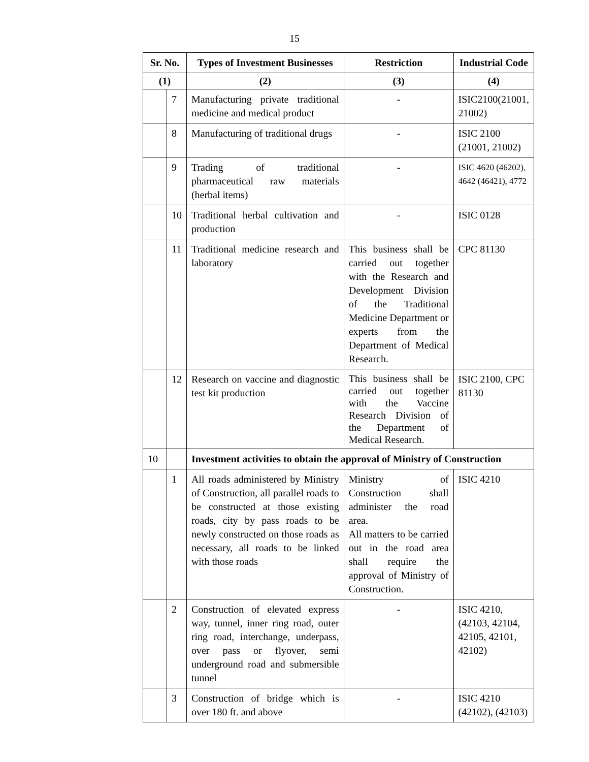15
| Sr. No. | | Types of Investment Businesses | Restriction | Industrial Code |
| --- | --- | --- | --- | --- |
| (1) | | (2) | (3) | (4) |
| | 7 | Manufacturing private traditional medicine and medical product | - | ISIC2100(21001, 21002) |
| | 8 | Manufacturing of traditional drugs | - | ISIC 2100 (21001, 21002) |
| | 9 | Trading of traditional pharmaceutical raw materials (herbal items) | - | ISIC 4620 (46202), 4642 (46421), 4772 |
| | 10 | Traditional herbal cultivation and production | - | ISIC 0128 |
| | 11 | Traditional medicine research and laboratory | This business shall be carried out together with the Research and Development Division of the Traditional Medicine Department or experts from the Department of Medical Research. | CPC 81130 |
| | 12 | Research on vaccine and diagnostic test kit production | This business shall be carried out together with the Vaccine Research Division of the Department of Medical Research. | ISIC 2100, CPC 81130 |
| 10 | | Investment activities to obtain the approval of Ministry of Construction | | |
| | 1 | All roads administered by Ministry of Construction, all parallel roads to be constructed at those existing roads, city by pass roads to be newly constructed on those roads as necessary, all roads to be linked with those roads | Ministry of Construction shall administer the road area. All matters to be carried out in the road area shall require the approval of Ministry of Construction. | ISIC 4210 |
| | 2 | Construction of elevated express way, tunnel, inner ring road, outer ring road, interchange, underpass, over pass or flyover, semi underground road and submersible tunnel | - | ISIC 4210, (42103, 42104, 42105, 42101, 42102) |
| | 3 | Construction of bridge which is over 180 ft. and above | - | ISIC 4210 (42102), (42103) |